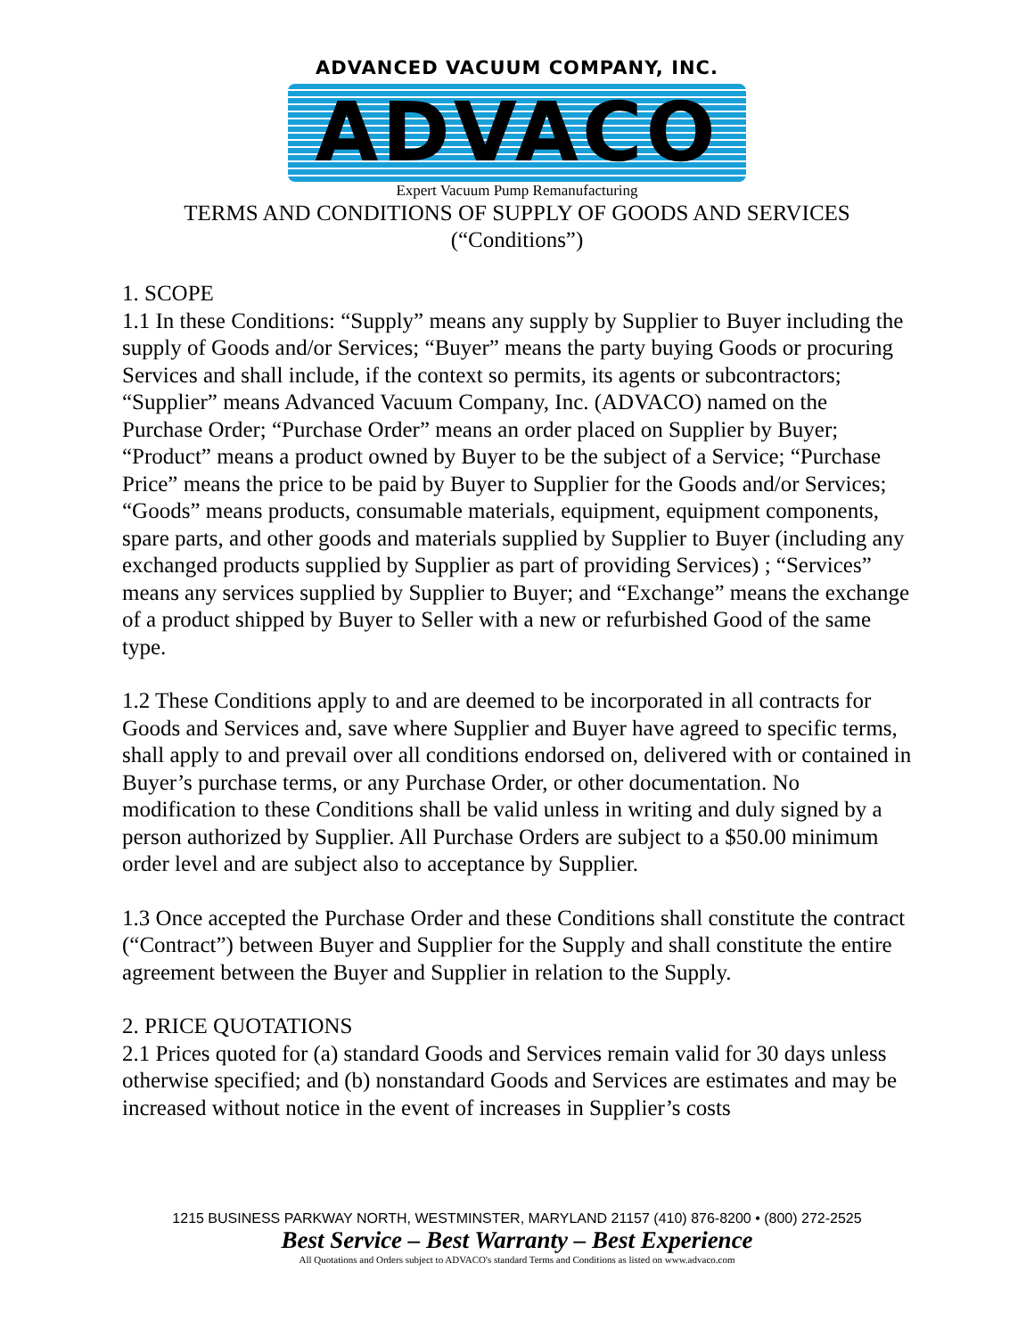ADVANCED VACUUM COMPANY, INC.
ADVACO
Expert Vacuum Pump Remanufacturing
TERMS AND CONDITIONS OF SUPPLY OF GOODS AND SERVICES
(“Conditions”)
1. SCOPE
1.1 In these Conditions: “Supply” means any supply by Supplier to Buyer including the supply of Goods and/or Services; “Buyer” means the party buying Goods or procuring Services and shall include, if the context so permits, its agents or subcontractors; “Supplier” means Advanced Vacuum Company, Inc. (ADVACO) named on the Purchase Order; “Purchase Order” means an order placed on Supplier by Buyer; “Product” means a product owned by Buyer to be the subject of a Service; “Purchase Price” means the price to be paid by Buyer to Supplier for the Goods and/or Services; “Goods” means products, consumable materials, equipment, equipment components, spare parts, and other goods and materials supplied by Supplier to Buyer (including any exchanged products supplied by Supplier as part of providing Services) ; “Services” means any services supplied by Supplier to Buyer; and “Exchange” means the exchange of a product shipped by Buyer to Seller with a new or refurbished Good of the same type.
1.2 These Conditions apply to and are deemed to be incorporated in all contracts for Goods and Services and, save where Supplier and Buyer have agreed to specific terms, shall apply to and prevail over all conditions endorsed on, delivered with or contained in Buyer’s purchase terms, or any Purchase Order, or other documentation. No modification to these Conditions shall be valid unless in writing and duly signed by a person authorized by Supplier. All Purchase Orders are subject to a $50.00 minimum order level and are subject also to acceptance by Supplier.
1.3 Once accepted the Purchase Order and these Conditions shall constitute the contract (“Contract”) between Buyer and Supplier for the Supply and shall constitute the entire agreement between the Buyer and Supplier in relation to the Supply.
2. PRICE QUOTATIONS
2.1 Prices quoted for (a) standard Goods and Services remain valid for 30 days unless otherwise specified; and (b) nonstandard Goods and Services are estimates and may be increased without notice in the event of increases in Supplier’s costs
1215 BUSINESS PARKWAY NORTH, WESTMINSTER, MARYLAND 21157 (410) 876-8200 • (800) 272-2525
Best Service – Best Warranty – Best Experience
All Quotations and Orders subject to ADVACO's standard Terms and Conditions as listed on www.advaco.com